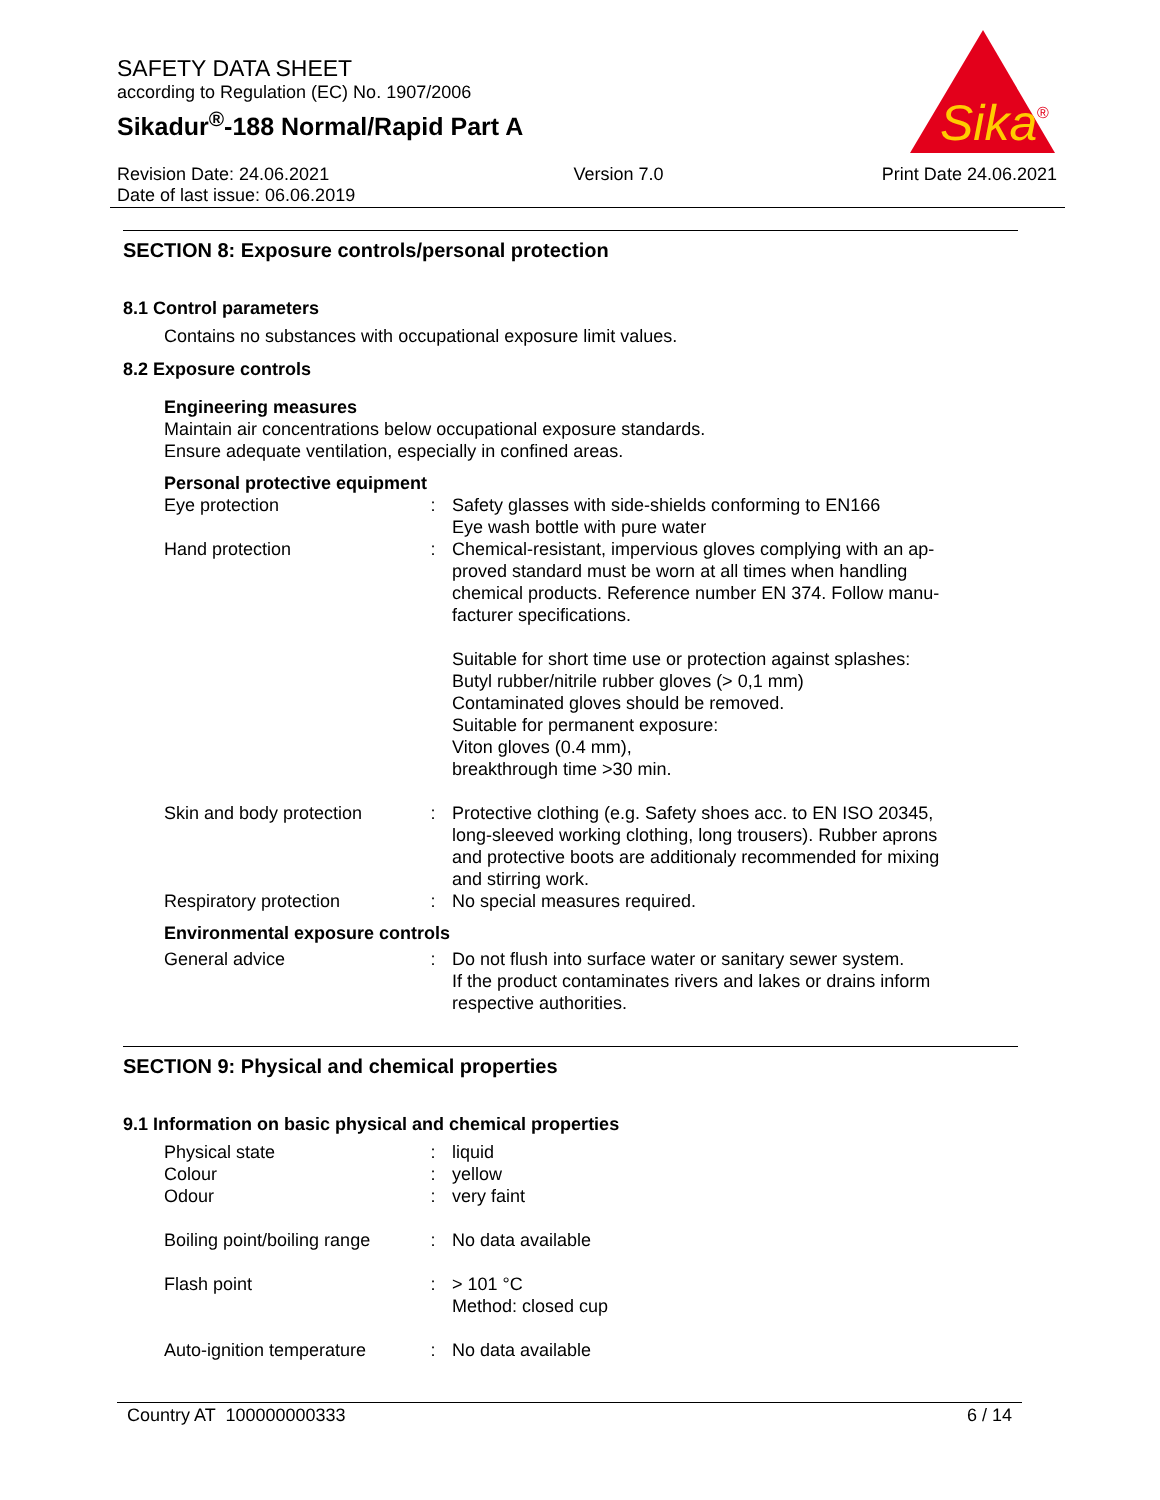SAFETY DATA SHEET
according to Regulation (EC) No. 1907/2006
Sikadur<sup>®</sup>-188 Normal/Rapid Part A
Sika
®
Revision Date: 24.06.2021
Date of last issue: 06.06.2019
Version 7.0 Print Date 24.06.2021
SECTION 8: Exposure controls/personal protection
8.1 Control parameters
Contains no substances with occupational exposure limit values.
8.2 Exposure controls
Engineering measures
Maintain air concentrations below occupational exposure standards.
Ensure adequate ventilation, especially in confined areas.
Personal protective equipment
| Eye protection | : | Safety glasses with side-shields conforming to EN166 Eye wash bottle with pure water |
| Hand protection | : | Chemical-resistant, impervious gloves complying with an ap- proved standard must be worn at all times when handling chemical products. Reference number EN 374. Follow manu- facturer specifications. Suitable for short time use or protection against splashes: Butyl rubber/nitrile rubber gloves (> 0,1 mm) Contaminated gloves should be removed. Suitable for permanent exposure: Viton gloves (0.4 mm), breakthrough time >30 min. |
| Skin and body protection | : | Protective clothing (e.g. Safety shoes acc. to EN ISO 20345, long-sleeved working clothing, long trousers). Rubber aprons and protective boots are additionaly recommended for mixing and stirring work. |
| Respiratory protection | : | No special measures required. |
Environmental exposure controls
| General advice | : | Do not flush into surface water or sanitary sewer system. If the product contaminates rivers and lakes or drains inform respective authorities. |
SECTION 9: Physical and chemical properties
9.1 Information on basic physical and chemical properties
| Physical state | : | liquid |
| Colour | : | yellow |
| Odour | : | very faint |
| Boiling point/boiling range | : | No data available |
| Flash point | : | > 101 °C Method: closed cup |
| Auto-ignition temperature | : | No data available |
Country AT 100000000333 6 / 14